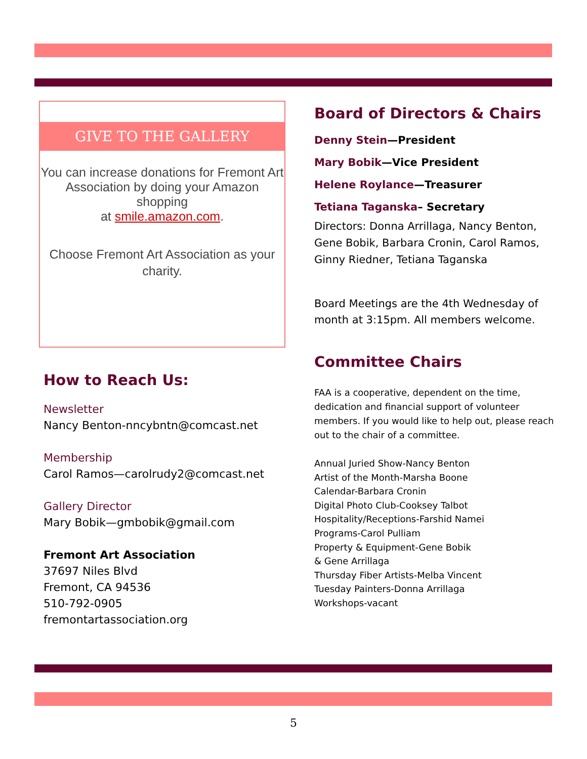GIVE TO THE GALLERY
You can increase donations for Fremont Art Association by doing your Amazon shopping
at smile.amazon.com.
Choose Fremont Art Association as your charity.
How to Reach Us:
Newsletter
Nancy Benton-nncybntn@comcast.net
Membership
Carol Ramos—carolrudy2@comcast.net
Gallery Director
Mary Bobik—gmbobik@gmail.com
Fremont Art Association
37697 Niles Blvd
Fremont, CA 94536
510-792-0905
fremontartassociation.org
Board of Directors & Chairs
Denny Stein—President
Mary Bobik—Vice President
Helene Roylance—Treasurer
Tetiana Taganska– Secretary
Directors: Donna Arrillaga, Nancy Benton, Gene Bobik, Barbara Cronin, Carol Ramos, Ginny Riedner, Tetiana Taganska
Board Meetings are the 4th Wednesday of month at 3:15pm. All members welcome.
Committee Chairs
FAA is a cooperative, dependent on the time, dedication and financial support of volunteer members. If you would like to help out, please reach out to the chair of a committee.
Annual Juried Show-Nancy Benton
Artist of the Month-Marsha Boone
Calendar-Barbara Cronin
Digital Photo Club-Cooksey Talbot
Hospitality/Receptions-Farshid Namei
Programs-Carol Pulliam
Property & Equipment-Gene Bobik
& Gene Arrillaga
Thursday Fiber Artists-Melba Vincent
Tuesday Painters-Donna Arrillaga
Workshops-vacant
5